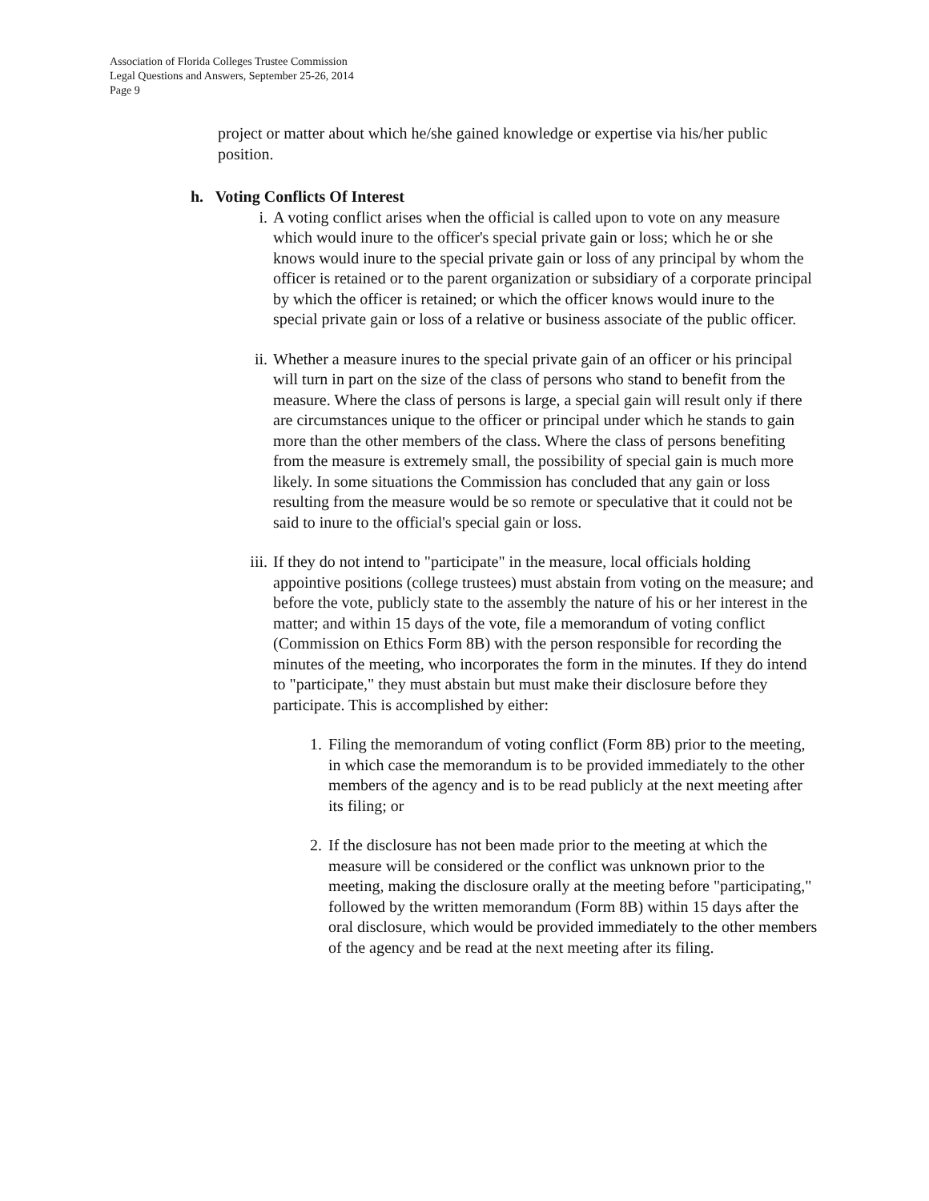Association of Florida Colleges Trustee Commission
Legal Questions and Answers, September 25-26, 2014
Page 9
project or matter about which he/she gained knowledge or expertise via his/her public position.
h. Voting Conflicts Of Interest
i. A voting conflict arises when the official is called upon to vote on any measure which would inure to the officer's special private gain or loss; which he or she knows would inure to the special private gain or loss of any principal by whom the officer is retained or to the parent organization or subsidiary of a corporate principal by which the officer is retained; or which the officer knows would inure to the special private gain or loss of a relative or business associate of the public officer.
ii.
Whether a measure inures to the special private gain of an officer or his principal will turn in part on the size of the class of persons who stand to benefit from the measure. Where the class of persons is large, a special gain will result only if there are circumstances unique to the officer or principal under which he stands to gain more than the other members of the class. Where the class of persons benefiting from the measure is extremely small, the possibility of special gain is much more likely. In some situations the Commission has concluded that any gain or loss resulting from the measure would be so remote or speculative that it could not be said to inure to the official's special gain or loss.
iii.
If they do not intend to "participate" in the measure, local officials holding appointive positions (college trustees) must abstain from voting on the measure; and before the vote, publicly state to the assembly the nature of his or her interest in the matter; and within 15 days of the vote, file a memorandum of voting conflict (Commission on Ethics Form 8B) with the person responsible for recording the minutes of the meeting, who incorporates the form in the minutes. If they do intend to "participate," they must abstain but must make their disclosure before they participate. This is accomplished by either:
1. Filing the memorandum of voting conflict (Form 8B) prior to the meeting, in which case the memorandum is to be provided immediately to the other members of the agency and is to be read publicly at the next meeting after its filing; or
2. If the disclosure has not been made prior to the meeting at which the measure will be considered or the conflict was unknown prior to the meeting, making the disclosure orally at the meeting before "participating," followed by the written memorandum (Form 8B) within 15 days after the oral disclosure, which would be provided immediately to the other members of the agency and be read at the next meeting after its filing.